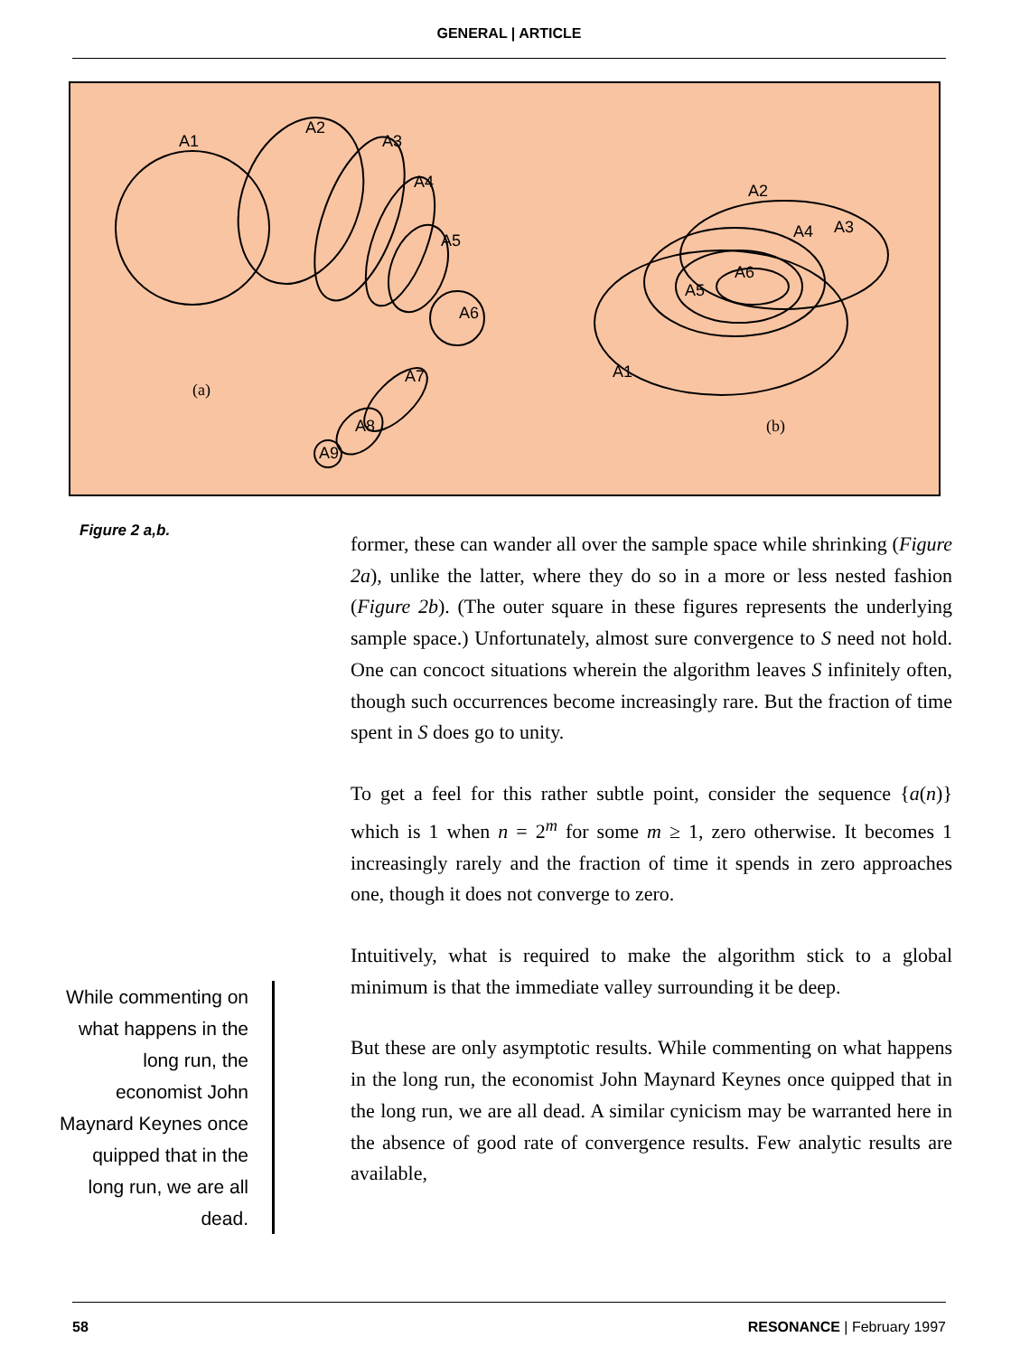GENERAL | ARTICLE
A1
A2
A3
A4
A5
A6
A7
A8
A9
A2
A3
A4
A5
A6
A1
(a)
(b)
Figure 2 a,b.
While commenting on what happens in the long run, the economist John Maynard Keynes once quipped that in the long run, we are all dead.
former, these can wander all over the sample space while shrinking (Figure 2a), unlike the latter, where they do so in a more or less nested fashion (Figure 2b). (The outer square in these figures represents the underlying sample space.) Unfortunately, almost sure convergence to S need not hold. One can concoct situations wherein the algorithm leaves S infinitely often, though such occurrences become increasingly rare. But the fraction of time spent in S does go to unity.
To get a feel for this rather subtle point, consider the sequence {a(n)} which is 1 when n = 2<sup>m</sup> for some m ≥ 1, zero otherwise. It becomes 1 increasingly rarely and the fraction of time it spends in zero approaches one, though it does not converge to zero.
Intuitively, what is required to make the algorithm stick to a global minimum is that the immediate valley surrounding it be deep.
But these are only asymptotic results. While commenting on what happens in the long run, the economist John Maynard Keynes once quipped that in the long run, we are all dead. A similar cynicism may be warranted here in the absence of good rate of convergence results. Few analytic results are available,
58 RESONANCE | February 1997